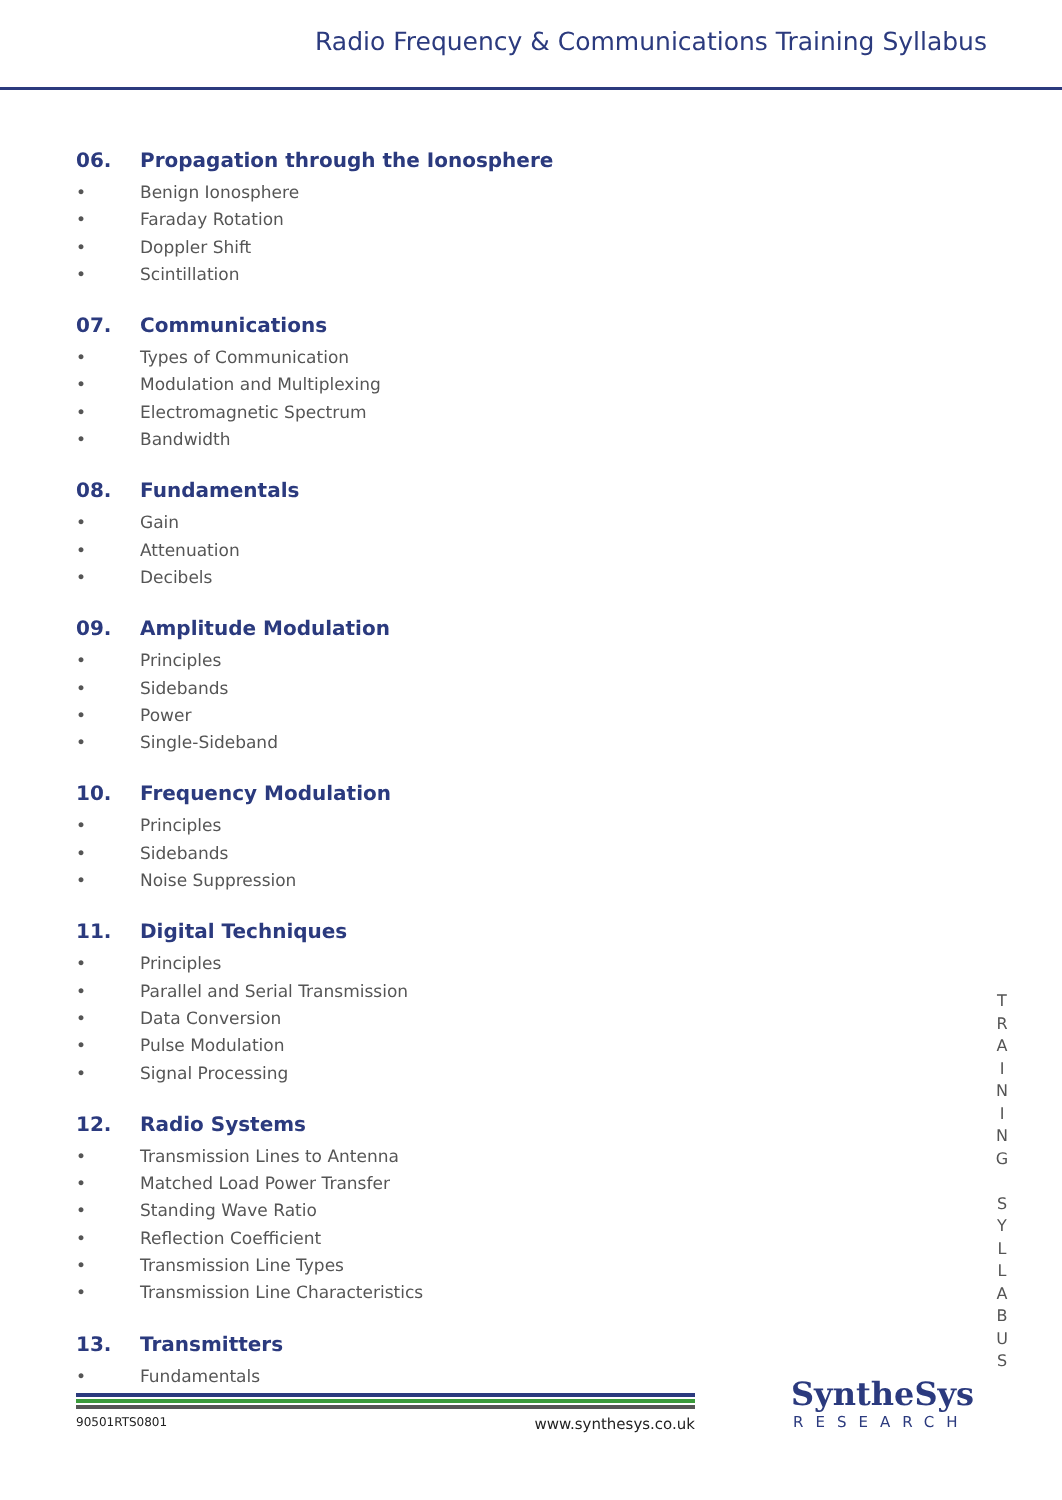Radio Frequency & Communications Training Syllabus
06. Propagation through the Ionosphere
• Benign Ionosphere
• Faraday Rotation
• Doppler Shift
• Scintillation
07. Communications
• Types of Communication
• Modulation and Multiplexing
• Electromagnetic Spectrum
• Bandwidth
08. Fundamentals
• Gain
• Attenuation
• Decibels
09. Amplitude Modulation
• Principles
• Sidebands
• Power
• Single-Sideband
10. Frequency Modulation
• Principles
• Sidebands
• Noise Suppression
11. Digital Techniques
• Principles
• Parallel and Serial Transmission
• Data Conversion
• Pulse Modulation
• Signal Processing
12. Radio Systems
• Transmission Lines to Antenna
• Matched Load Power Transfer
• Standing Wave Ratio
• Reflection Coefficient
• Transmission Line Types
• Transmission Line Characteristics
13. Transmitters
• Fundamentals
T
R
A
I
N
I
N
G
S
Y
L
L
A
B
U
S
90501RTS0801 www.synthesys.co.uk
SyntheSys
RESEARCH